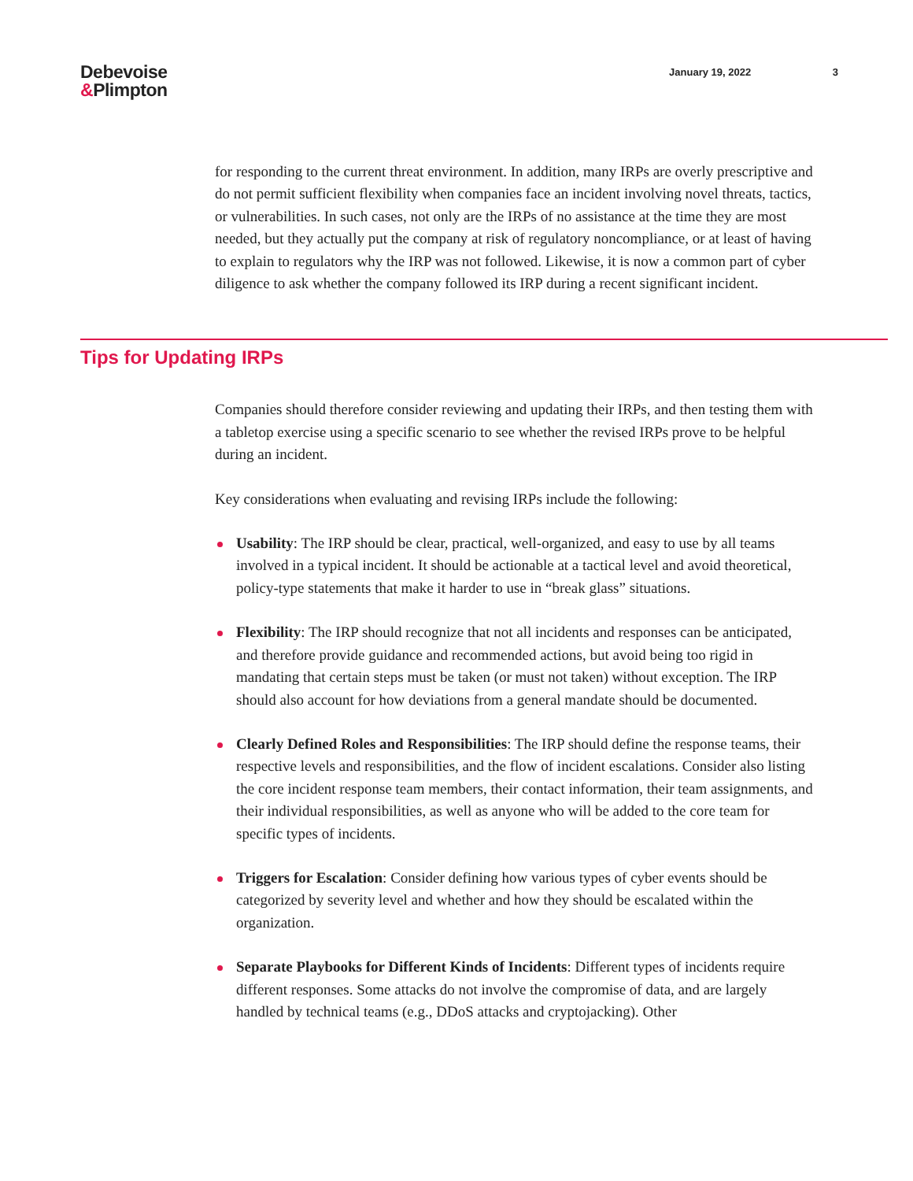Debevoise
&Plimpton
January 19, 2022 3
for responding to the current threat environment. In addition, many IRPs are overly prescriptive and do not permit sufficient flexibility when companies face an incident involving novel threats, tactics, or vulnerabilities. In such cases, not only are the IRPs of no assistance at the time they are most needed, but they actually put the company at risk of regulatory noncompliance, or at least of having to explain to regulators why the IRP was not followed. Likewise, it is now a common part of cyber diligence to ask whether the company followed its IRP during a recent significant incident.
Tips for Updating IRPs
Companies should therefore consider reviewing and updating their IRPs, and then testing them with a tabletop exercise using a specific scenario to see whether the revised IRPs prove to be helpful during an incident.
Key considerations when evaluating and revising IRPs include the following:
Usability: The IRP should be clear, practical, well-organized, and easy to use by all teams involved in a typical incident. It should be actionable at a tactical level and avoid theoretical, policy-type statements that make it harder to use in “break glass” situations.
Flexibility: The IRP should recognize that not all incidents and responses can be anticipated, and therefore provide guidance and recommended actions, but avoid being too rigid in mandating that certain steps must be taken (or must not taken) without exception. The IRP should also account for how deviations from a general mandate should be documented.
Clearly Defined Roles and Responsibilities: The IRP should define the response teams, their respective levels and responsibilities, and the flow of incident escalations. Consider also listing the core incident response team members, their contact information, their team assignments, and their individual responsibilities, as well as anyone who will be added to the core team for specific types of incidents.
Triggers for Escalation: Consider defining how various types of cyber events should be categorized by severity level and whether and how they should be escalated within the organization.
Separate Playbooks for Different Kinds of Incidents: Different types of incidents require different responses. Some attacks do not involve the compromise of data, and are largely handled by technical teams (e.g., DDoS attacks and cryptojacking). Other